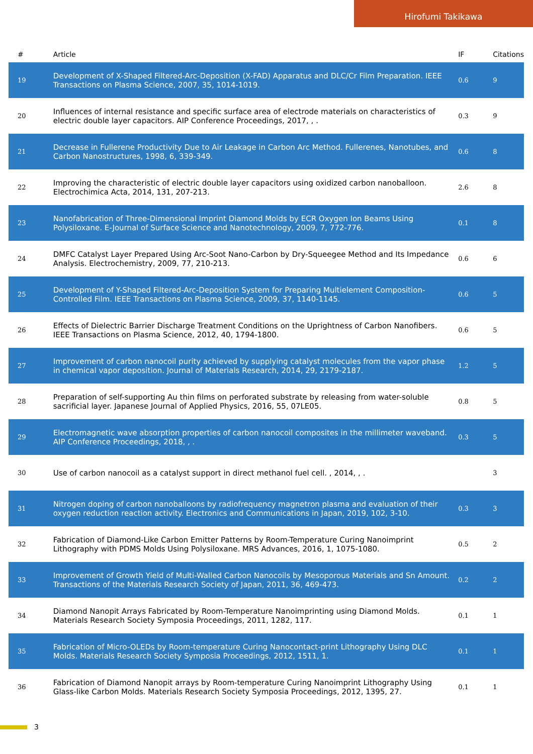Hirofumi Takikawa
| # | Article | IF | Citations |
| --- | --- | --- | --- |
| 19 | Development of X-Shaped Filtered-Arc-Deposition (X-FAD) Apparatus and DLC/Cr Film Preparation. IEEE Transactions on Plasma Science, 2007, 35, 1014-1019. | 0.6 | 9 |
| 20 | Influences of internal resistance and specific surface area of electrode materials on characteristics of electric double layer capacitors. AIP Conference Proceedings, 2017, , . | 0.3 | 9 |
| 21 | Decrease in Fullerene Productivity Due to Air Leakage in Carbon Arc Method. Fullerenes, Nanotubes, and Carbon Nanostructures, 1998, 6, 339-349. | 0.6 | 8 |
| 22 | Improving the characteristic of electric double layer capacitors using oxidized carbon nanoballoon. Electrochimica Acta, 2014, 131, 207-213. | 2.6 | 8 |
| 23 | Nanofabrication of Three-Dimensional Imprint Diamond Molds by ECR Oxygen Ion Beams Using Polysiloxane. E-Journal of Surface Science and Nanotechnology, 2009, 7, 772-776. | 0.1 | 8 |
| 24 | DMFC Catalyst Layer Prepared Using Arc-Soot Nano-Carbon by Dry-Squeegee Method and Its Impedance Analysis. Electrochemistry, 2009, 77, 210-213. | 0.6 | 6 |
| 25 | Development of Y-Shaped Filtered-Arc-Deposition System for Preparing Multielement Composition-Controlled Film. IEEE Transactions on Plasma Science, 2009, 37, 1140-1145. | 0.6 | 5 |
| 26 | Effects of Dielectric Barrier Discharge Treatment Conditions on the Uprightness of Carbon Nanofibers. IEEE Transactions on Plasma Science, 2012, 40, 1794-1800. | 0.6 | 5 |
| 27 | Improvement of carbon nanocoil purity achieved by supplying catalyst molecules from the vapor phase in chemical vapor deposition. Journal of Materials Research, 2014, 29, 2179-2187. | 1.2 | 5 |
| 28 | Preparation of self-supporting Au thin films on perforated substrate by releasing from water-soluble sacrificial layer. Japanese Journal of Applied Physics, 2016, 55, 07LE05. | 0.8 | 5 |
| 29 | Electromagnetic wave absorption properties of carbon nanocoil composites in the millimeter waveband. AIP Conference Proceedings, 2018, , . | 0.3 | 5 |
| 30 | Use of carbon nanocoil as a catalyst support in direct methanol fuel cell. , 2014, , . | | 3 |
| 31 | Nitrogen doping of carbon nanoballoons by radiofrequency magnetron plasma and evaluation of their oxygen reduction reaction activity. Electronics and Communications in Japan, 2019, 102, 3-10. | 0.3 | 3 |
| 32 | Fabrication of Diamond-Like Carbon Emitter Patterns by Room-Temperature Curing Nanoimprint Lithography with PDMS Molds Using Polysiloxane. MRS Advances, 2016, 1, 1075-1080. | 0.5 | 2 |
| 33 | Improvement of Growth Yield of Multi-Walled Carbon Nanocoils by Mesoporous Materials and Sn Amount. Transactions of the Materials Research Society of Japan, 2011, 36, 469-473. | 0.2 | 2 |
| 34 | Diamond Nanopit Arrays Fabricated by Room-Temperature Nanoimprinting using Diamond Molds. Materials Research Society Symposia Proceedings, 2011, 1282, 117. | 0.1 | 1 |
| 35 | Fabrication of Micro-OLEDs by Room-temperature Curing Nanocontact-print Lithography Using DLC Molds. Materials Research Society Symposia Proceedings, 2012, 1511, 1. | 0.1 | 1 |
| 36 | Fabrication of Diamond Nanopit arrays by Room-temperature Curing Nanoimprint Lithography Using Glass-like Carbon Molds. Materials Research Society Symposia Proceedings, 2012, 1395, 27. | 0.1 | 1 |
3